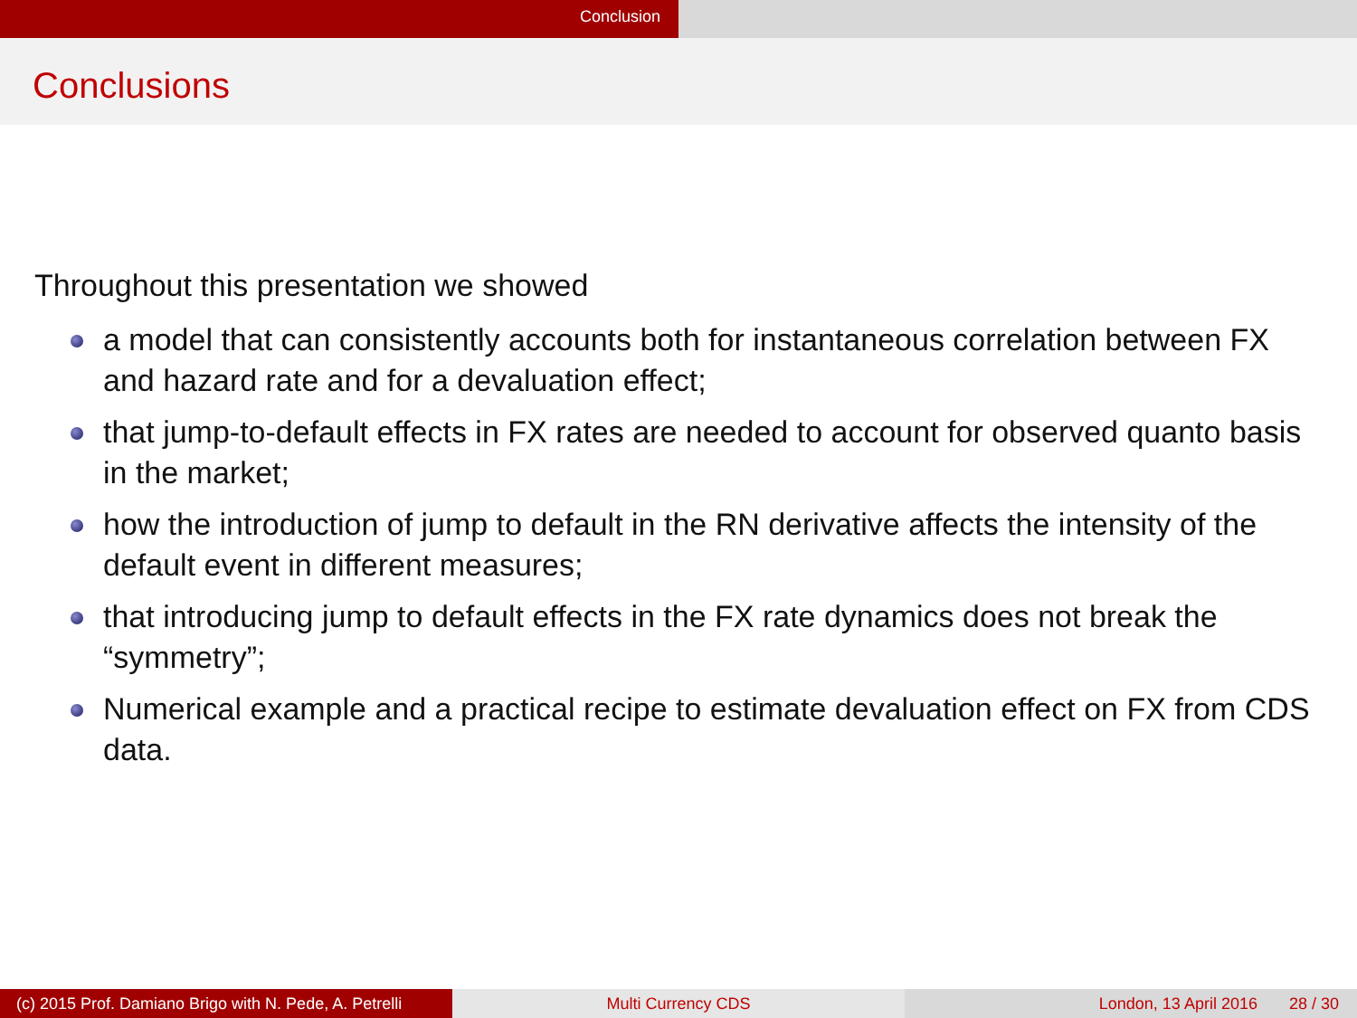Conclusion
Conclusions
Throughout this presentation we showed
a model that can consistently accounts both for instantaneous correlation between FX and hazard rate and for a devaluation effect;
that jump-to-default effects in FX rates are needed to account for observed quanto basis in the market;
how the introduction of jump to default in the RN derivative affects the intensity of the default event in different measures;
that introducing jump to default effects in the FX rate dynamics does not break the “symmetry”;
Numerical example and a practical recipe to estimate devaluation effect on FX from CDS data.
(c) 2015 Prof. Damiano Brigo with N. Pede, A. Petrelli
Multi Currency CDS London, 13 April 2016 28 / 30